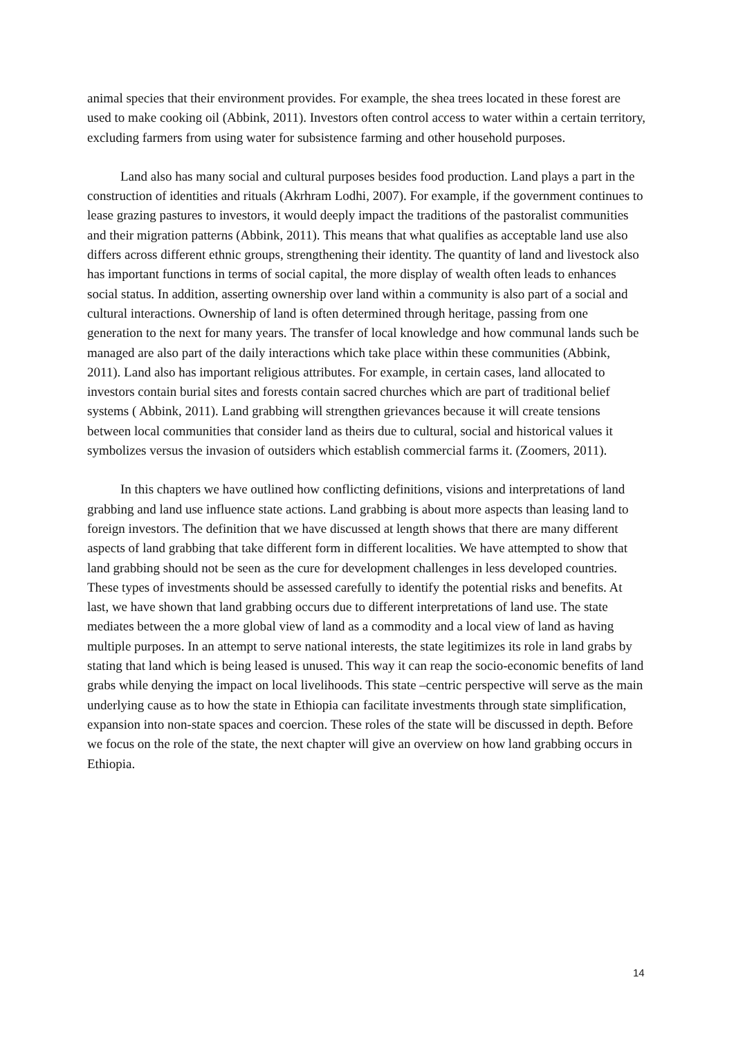animal species that their environment provides. For example, the shea trees located in these forest are used to make cooking oil (Abbink, 2011). Investors often control access to water within a certain territory, excluding farmers from using water for subsistence farming and other household purposes.
Land also has many social and cultural purposes besides food production. Land plays a part in the construction of identities and rituals (Akrhram Lodhi, 2007). For example, if the government continues to lease grazing pastures to investors, it would deeply impact the traditions of the pastoralist communities and their migration patterns (Abbink, 2011). This means that what qualifies as acceptable land use also differs across different ethnic groups, strengthening their identity. The quantity of land and livestock also has important functions in terms of social capital, the more display of wealth often leads to enhances social status. In addition, asserting ownership over land within a community is also part of a social and cultural interactions. Ownership of land is often determined through heritage, passing from one generation to the next for many years. The transfer of local knowledge and how communal lands such be managed are also part of the daily interactions which take place within these communities (Abbink, 2011). Land also has important religious attributes. For example, in certain cases, land allocated to investors contain burial sites and forests contain sacred churches which are part of traditional belief systems ( Abbink, 2011). Land grabbing will strengthen grievances because it will create tensions between local communities that consider land as theirs due to cultural, social and historical values it symbolizes versus the invasion of outsiders which establish commercial farms it. (Zoomers, 2011).
In this chapters we have outlined how conflicting definitions, visions and interpretations of land grabbing and land use influence state actions. Land grabbing is about more aspects than leasing land to foreign investors. The definition that we have discussed at length shows that there are many different aspects of land grabbing that take different form in different localities. We have attempted to show that land grabbing should not be seen as the cure for development challenges in less developed countries. These types of investments should be assessed carefully to identify the potential risks and benefits. At last, we have shown that land grabbing occurs due to different interpretations of land use. The state mediates between the a more global view of land as a commodity and a local view of land as having multiple purposes. In an attempt to serve national interests, the state legitimizes its role in land grabs by stating that land which is being leased is unused. This way it can reap the socio-economic benefits of land grabs while denying the impact on local livelihoods. This state –centric perspective will serve as the main underlying cause as to how the state in Ethiopia can facilitate investments through state simplification, expansion into non-state spaces and coercion. These roles of the state will be discussed in depth. Before we focus on the role of the state, the next chapter will give an overview on how land grabbing occurs in Ethiopia.
14